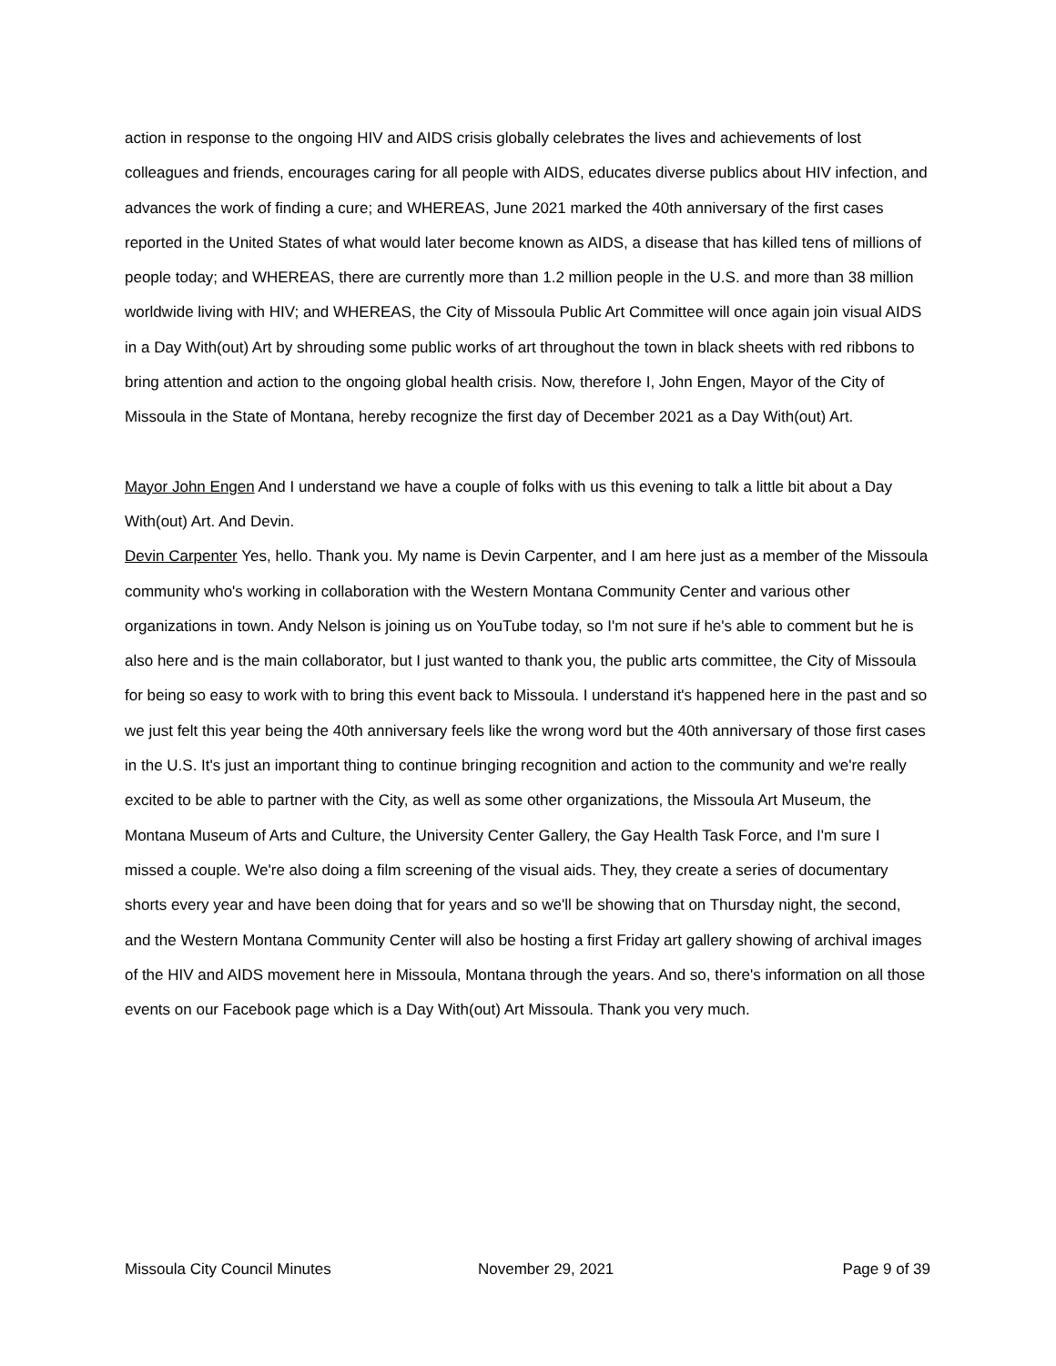action in response to the ongoing HIV and AIDS crisis globally celebrates the lives and achievements of lost colleagues and friends, encourages caring for all people with AIDS, educates diverse publics about HIV infection, and advances the work of finding a cure; and WHEREAS, June 2021 marked the 40th anniversary of the first cases reported in the United States of what would later become known as AIDS, a disease that has killed tens of millions of people today; and WHEREAS, there are currently more than 1.2 million people in the U.S. and more than 38 million worldwide living with HIV; and WHEREAS, the City of Missoula Public Art Committee will once again join visual AIDS in a Day With(out) Art by shrouding some public works of art throughout the town in black sheets with red ribbons to bring attention and action to the ongoing global health crisis. Now, therefore I, John Engen, Mayor of the City of Missoula in the State of Montana, hereby recognize the first day of December 2021 as a Day With(out) Art.
Mayor John Engen And I understand we have a couple of folks with us this evening to talk a little bit about a Day With(out) Art. And Devin.
Devin Carpenter Yes, hello. Thank you. My name is Devin Carpenter, and I am here just as a member of the Missoula community who's working in collaboration with the Western Montana Community Center and various other organizations in town. Andy Nelson is joining us on YouTube today, so I'm not sure if he's able to comment but he is also here and is the main collaborator, but I just wanted to thank you, the public arts committee, the City of Missoula for being so easy to work with to bring this event back to Missoula. I understand it's happened here in the past and so we just felt this year being the 40th anniversary feels like the wrong word but the 40th anniversary of those first cases in the U.S. It's just an important thing to continue bringing recognition and action to the community and we're really excited to be able to partner with the City, as well as some other organizations, the Missoula Art Museum, the Montana Museum of Arts and Culture, the University Center Gallery, the Gay Health Task Force, and I'm sure I missed a couple. We're also doing a film screening of the visual aids. They, they create a series of documentary shorts every year and have been doing that for years and so we'll be showing that on Thursday night, the second, and the Western Montana Community Center will also be hosting a first Friday art gallery showing of archival images of the HIV and AIDS movement here in Missoula, Montana through the years. And so, there's information on all those events on our Facebook page which is a Day With(out) Art Missoula. Thank you very much.
Missoula City Council Minutes November 29, 2021 Page 9 of 39